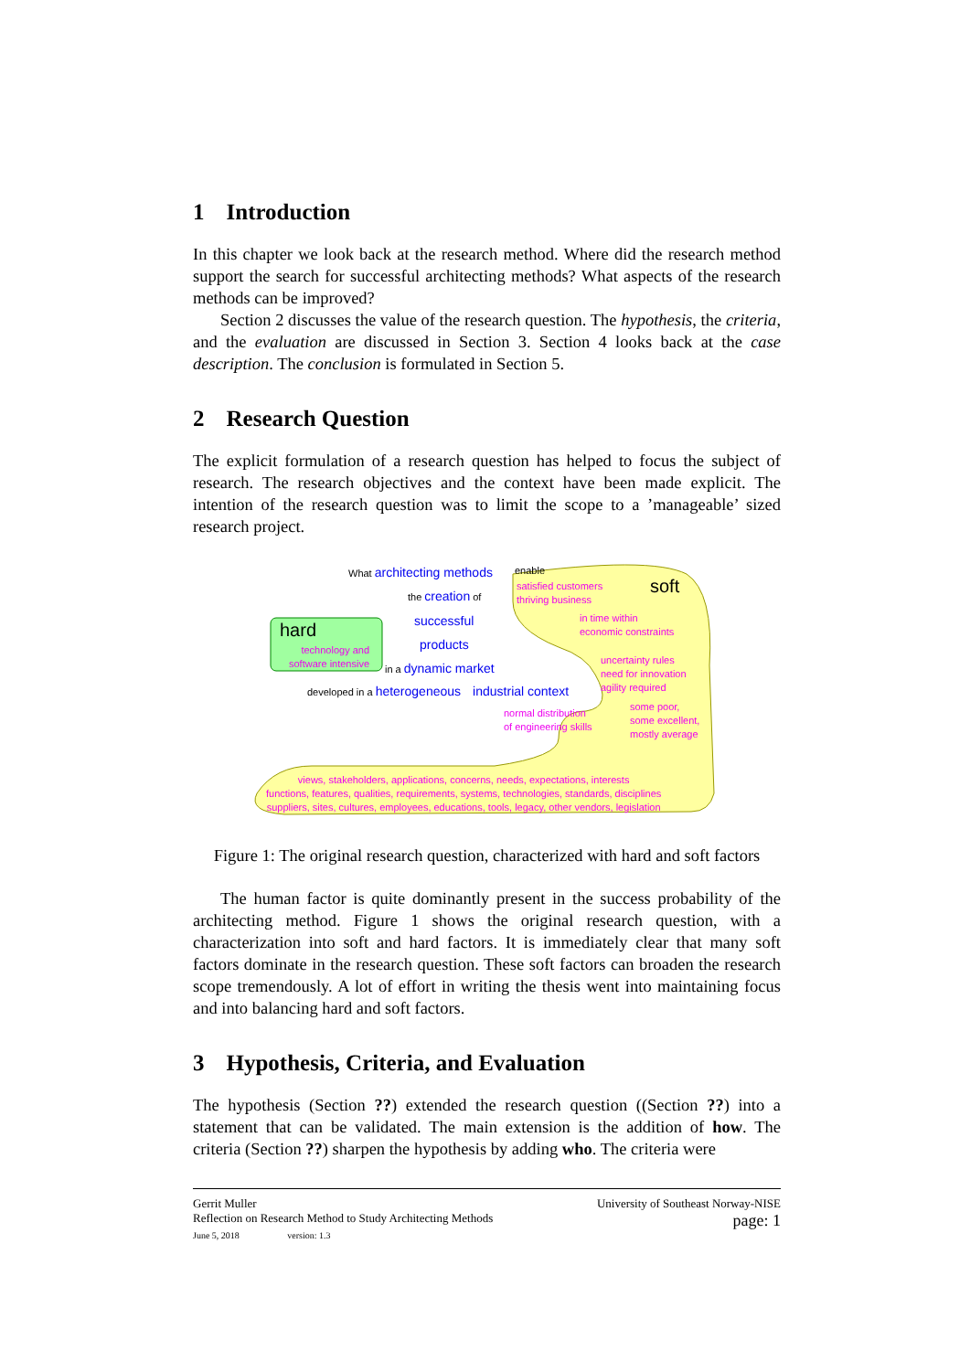1 Introduction
In this chapter we look back at the research method. Where did the research method support the search for successful architecting methods? What aspects of the research methods can be improved?
Section 2 discusses the value of the research question. The hypothesis, the criteria, and the evaluation are discussed in Section 3. Section 4 looks back at the case description. The conclusion is formulated in Section 5.
2 Research Question
The explicit formulation of a research question has helped to focus the subject of research. The research objectives and the context have been made explicit. The intention of the research question was to limit the scope to a ’manageable’ sized research project.
What architecting methods enable
the creation of
successful
products
in a dynamic market
developed in a heterogeneous industrial context
hard
technology and
software intensive
soft
satisfied customers
thriving business
in time within
economic constraints
uncertainty rules
need for innovation
agility required
normal distribution
of engineering skills
some poor,
some excellent,
mostly average
views, stakeholders, applications, concerns, needs, expectations, interests
functions, features, qualities, requirements, systems, technologies, standards, disciplines
suppliers, sites, cultures, employees, educations, tools, legacy, other vendors, legislation
Figure 1: The original research question, characterized with hard and soft factors
The human factor is quite dominantly present in the success probability of the architecting method. Figure 1 shows the original research question, with a characterization into soft and hard factors. It is immediately clear that many soft factors dominate in the research question. These soft factors can broaden the research scope tremendously. A lot of effort in writing the thesis went into maintaining focus and into balancing hard and soft factors.
3 Hypothesis, Criteria, and Evaluation
The hypothesis (Section ??) extended the research question ((Section ??) into a statement that can be validated. The main extension is the addition of how. The criteria (Section ??) sharpen the hypothesis by adding who. The criteria were
Gerrit Muller University of Southeast Norway-NISE
Reflection on Research Method to Study Architecting Methods page: 1
June 5, 2018 version: 1.3